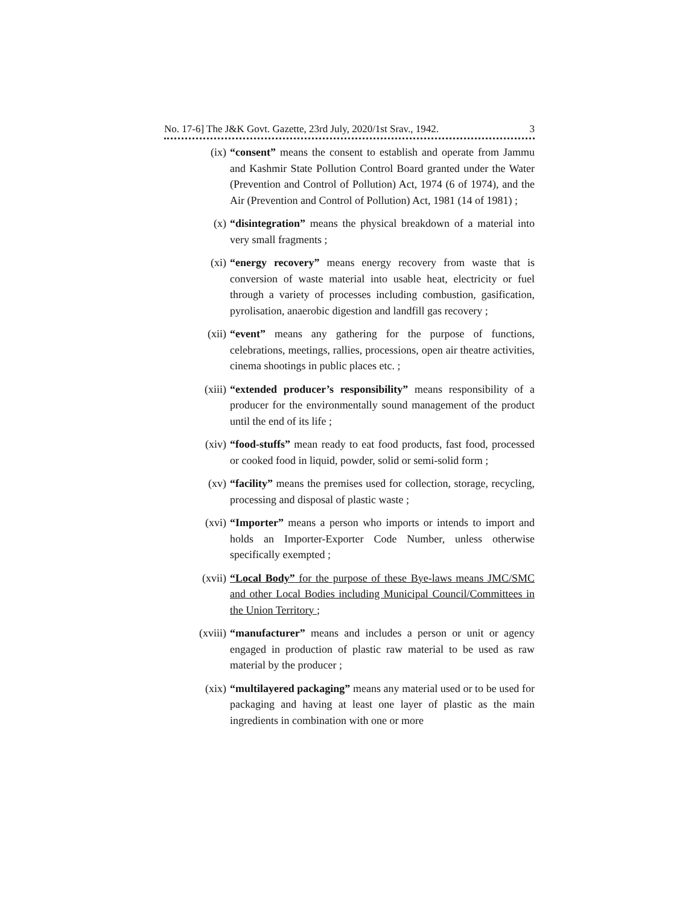No. 17-6] The J&K Govt. Gazette, 23rd July, 2020/1st Srav., 1942. 3
(ix) “consent” means the consent to establish and operate from Jammu and Kashmir State Pollution Control Board granted under the Water (Prevention and Control of Pollution) Act, 1974 (6 of 1974), and the Air (Prevention and Control of Pollution) Act, 1981 (14 of 1981) ;
(x) “disintegration” means the physical breakdown of a material into very small fragments ;
(xi) “energy recovery” means energy recovery from waste that is conversion of waste material into usable heat, electricity or fuel through a variety of processes including combustion, gasification, pyrolisation, anaerobic digestion and landfill gas recovery ;
(xii) “event” means any gathering for the purpose of functions, celebrations, meetings, rallies, processions, open air theatre activities, cinema shootings in public places etc. ;
(xiii) “extended producer’s responsibility” means responsibility of a producer for the environmentally sound management of the product until the end of its life ;
(xiv) “food-stuffs” mean ready to eat food products, fast food, processed or cooked food in liquid, powder, solid or semi-solid form ;
(xv) “facility” means the premises used for collection, storage, recycling, processing and disposal of plastic waste ;
(xvi) “Importer” means a person who imports or intends to import and holds an Importer-Exporter Code Number, unless otherwise specifically exempted ;
(xvii) “Local Body” for the purpose of these Bye-laws means JMC/SMC and other Local Bodies including Municipal Council/Committees in the Union Territory ;
(xviii) “manufacturer” means and includes a person or unit or agency engaged in production of plastic raw material to be used as raw material by the producer ;
(xix) “multilayered packaging” means any material used or to be used for packaging and having at least one layer of plastic as the main ingredients in combination with one or more